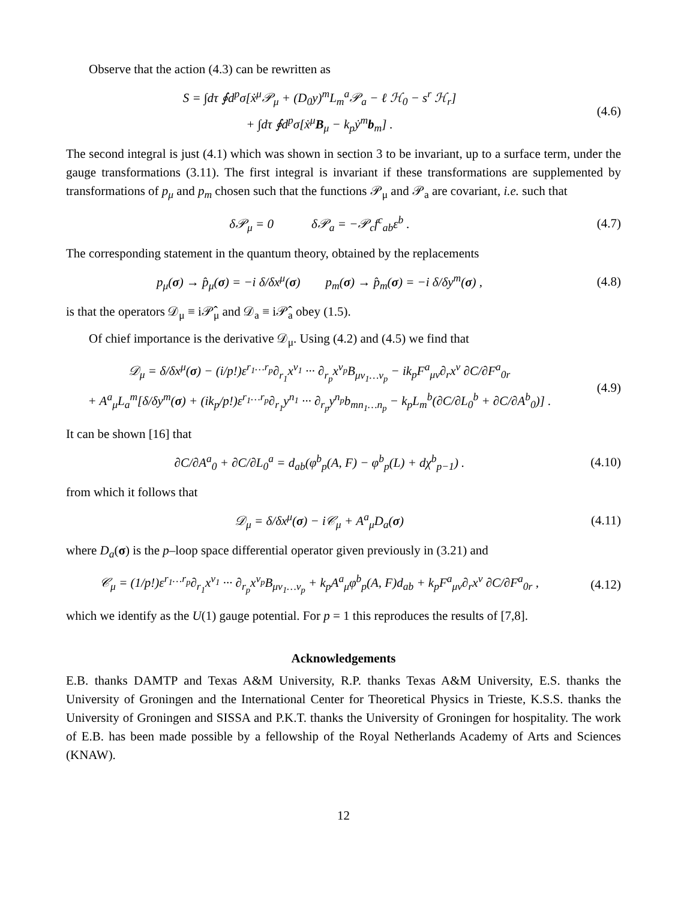Observe that the action (4.3) can be rewritten as
S = ∫dτ ∮d<sup>p</sup>σ[ẋ<sup>μ</sup>𝒫<sub>μ</sub> + (D<sub>0</sub>y)<sup>m</sup>L<sub>m</sub><sup>a</sup>𝒫<sub>a</sub> − ℓ ℋ<sub>0</sub> − s<sup>r</sup> ℋ<sub>r</sub>]
+ ∫dτ ∮d<sup>p</sup>σ[ẋ<sup>μ</sup>B<sub>μ</sub> − k<sub>p</sub>ẏ<sup>m</sup>b<sub>m</sub>] .
(4.6)
The second integral is just (4.1) which was shown in section 3 to be invariant, up to a surface term, under the gauge transformations (3.11). The first integral is invariant if these transformations are supplemented by transformations of p<sub>μ</sub> and p<sub>m</sub> chosen such that the functions 𝒫<sub>μ</sub> and 𝒫<sub>a</sub> are covariant, i.e. such that
δ𝒫<sub>μ</sub> = 0 δ𝒫<sub>a</sub> = −𝒫<sub>c</sub>f<sup>c</sup><sub>ab</sub>ε<sup>b</sup> .
(4.7)
The corresponding statement in the quantum theory, obtained by the replacements
p<sub>μ</sub>(σ) → p̂<sub>μ</sub>(σ) = −i δ/δx<sup>μ</sup>(σ) p<sub>m</sub>(σ) → p̂<sub>m</sub>(σ) = −i δ/δy<sup>m</sup>(σ) ,
(4.8)
is that the operators 𝒟<sub>μ</sub> ≡ i𝒫̂<sub>μ</sub> and 𝒟<sub>a</sub> ≡ i𝒫̂<sub>a</sub> obey (1.5).
Of chief importance is the derivative 𝒟<sub>μ</sub>. Using (4.2) and (4.5) we find that
𝒟<sub>μ</sub> = δ/δx<sup>μ</sup>(σ) − (i/p!)ε<sup>r<sub>1</sub>…r<sub>p</sub></sup>∂<sub>r<sub>1</sub></sub>x<sup>ν<sub>1</sub></sup> ··· ∂<sub>r<sub>p</sub></sub>x<sup>ν<sub>p</sub></sup>B<sub>μν<sub>1</sub>…ν<sub>p</sub></sub> − ik<sub>p</sub>F<sup>a</sup><sub>μν</sub>∂<sub>r</sub>x<sup>ν</sup> ∂C/∂F<sup>a</sup><sub>0r</sub>
+ A<sup>a</sup><sub>μ</sub>L<sub>a</sub><sup>m</sup>[δ/δy<sup>m</sup>(σ) + (ik<sub>p</sub>/p!)ε<sup>r<sub>1</sub>…r<sub>p</sub></sup>∂<sub>r<sub>1</sub></sub>y<sup>n<sub>1</sub></sup> ··· ∂<sub>r<sub>p</sub></sub>y<sup>n<sub>p</sub></sup>b<sub>mn<sub>1</sub>…n<sub>p</sub></sub> − k<sub>p</sub>L<sub>m</sub><sup>b</sup>(∂C/∂L<sub>0</sub><sup>b</sup> + ∂C/∂A<sup>b</sup><sub>0</sub>)] .
(4.9)
It can be shown [16] that
∂C/∂A<sup>a</sup><sub>0</sub> + ∂C/∂L<sub>0</sub><sup>a</sup> = d<sub>ab</sub>(φ<sup>b</sup><sub>p</sub>(A, F) − φ<sup>b</sup><sub>p</sub>(L) + dχ<sup>b</sup><sub>p−1</sub>) .
(4.10)
from which it follows that
𝒟<sub>μ</sub> = δ/δx<sup>μ</sup>(σ) − i𝒞<sub>μ</sub> + A<sup>a</sup><sub>μ</sub>D<sub>a</sub>(σ) (4.11)
where D<sub>a</sub>(σ) is the p–loop space differential operator given previously in (3.21) and
𝒞<sub>μ</sub> = (1/p!)ε<sup>r<sub>1</sub>…r<sub>p</sub></sup>∂<sub>r<sub>1</sub></sub>x<sup>ν<sub>1</sub></sup> ··· ∂<sub>r<sub>p</sub></sub>x<sup>ν<sub>p</sub></sup>B<sub>μν<sub>1</sub>…ν<sub>p</sub></sub> + k<sub>p</sub>A<sup>a</sup><sub>μ</sub>φ<sup>b</sup><sub>p</sub>(A, F)d<sub>ab</sub> + k<sub>p</sub>F<sup>a</sup><sub>μν</sub>∂<sub>r</sub>x<sup>ν</sup> ∂C/∂F<sup>a</sup><sub>0r</sub> ,
(4.12)
which we identify as the U(1) gauge potential. For p = 1 this reproduces the results of [7,8].
Acknowledgements
E.B. thanks DAMTP and Texas A&M University, R.P. thanks Texas A&M University, E.S. thanks the University of Groningen and the International Center for Theoretical Physics in Trieste, K.S.S. thanks the University of Groningen and SISSA and P.K.T. thanks the University of Groningen for hospitality. The work of E.B. has been made possible by a fellowship of the Royal Netherlands Academy of Arts and Sciences (KNAW).
12